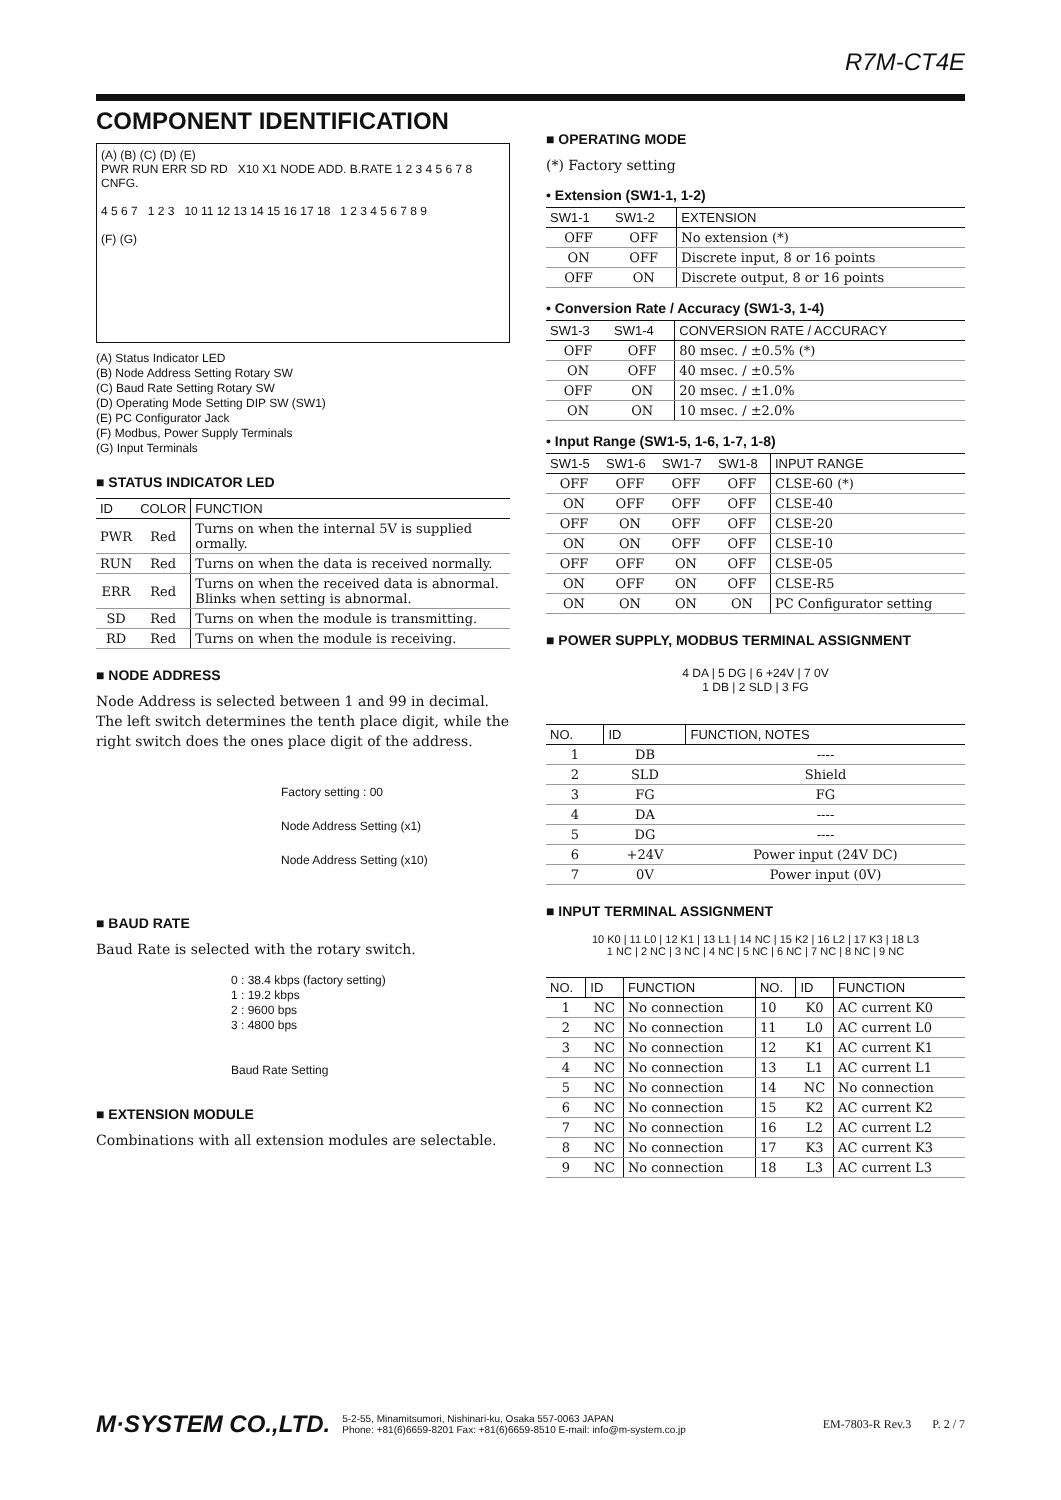R7M-CT4E
COMPONENT IDENTIFICATION
(A) (B) (C) (D) (E)
PWR RUN ERR SD RD X10 X1 NODE ADD. B.RATE 1 2 3 4 5 6 7 8 CNFG.
4 5 6 7 1 2 3 10 11 12 13 14 15 16 17 18 1 2 3 4 5 6 7 8 9
(F) (G)
(A) Status Indicator LED
(B) Node Address Setting Rotary SW
(C) Baud Rate Setting Rotary SW
(D) Operating Mode Setting DIP SW (SW1)
(E) PC Configurator Jack
(F) Modbus, Power Supply Terminals
(G) Input Terminals
■ STATUS INDICATOR LED
| ID | COLOR | FUNCTION |
| --- | --- | --- |
| PWR | Red | Turns on when the internal 5V is supplied ormally. |
| RUN | Red | Turns on when the data is received normally. |
| ERR | Red | Turns on when the received data is abnormal. Blinks when setting is abnormal. |
| SD | Red | Turns on when the module is transmitting. |
| RD | Red | Turns on when the module is receiving. |
■ NODE ADDRESS
Node Address is selected between 1 and 99 in decimal. The left switch determines the tenth place digit, while the right switch does the ones place digit of the address.
Factory setting : 00
Node Address Setting (x1)
Node Address Setting (x10)
■ BAUD RATE
Baud Rate is selected with the rotary switch.
0 : 38.4 kbps (factory setting)
1 : 19.2 kbps
2 : 9600 bps
3 : 4800 bps
Baud Rate Setting
■ EXTENSION MODULE
Combinations with all extension modules are selectable.
■ OPERATING MODE
(*) Factory setting
• Extension (SW1-1, 1-2)
| SW1-1 | SW1-2 | EXTENSION |
| --- | --- | --- |
| OFF | OFF | No extension (*) |
| ON | OFF | Discrete input, 8 or 16 points |
| OFF | ON | Discrete output, 8 or 16 points |
• Conversion Rate / Accuracy (SW1-3, 1-4)
| SW1-3 | SW1-4 | CONVERSION RATE / ACCURACY |
| --- | --- | --- |
| OFF | OFF | 80 msec. / ±0.5% (*) |
| ON | OFF | 40 msec. / ±0.5% |
| OFF | ON | 20 msec. / ±1.0% |
| ON | ON | 10 msec. / ±2.0% |
• Input Range (SW1-5, 1-6, 1-7, 1-8)
| SW1-5 | SW1-6 | SW1-7 | SW1-8 | INPUT RANGE |
| --- | --- | --- | --- | --- |
| OFF | OFF | OFF | OFF | CLSE-60 (*) |
| ON | OFF | OFF | OFF | CLSE-40 |
| OFF | ON | OFF | OFF | CLSE-20 |
| ON | ON | OFF | OFF | CLSE-10 |
| OFF | OFF | ON | OFF | CLSE-05 |
| ON | OFF | ON | OFF | CLSE-R5 |
| ON | ON | ON | ON | PC Configurator setting |
■ POWER SUPPLY, MODBUS TERMINAL ASSIGNMENT
4 DA | 5 DG | 6 +24V | 7 0V
1 DB | 2 SLD | 3 FG
| NO. | ID | FUNCTION, NOTES |
| --- | --- | --- |
| 1 | DB | ---- |
| 2 | SLD | Shield |
| 3 | FG | FG |
| 4 | DA | ---- |
| 5 | DG | ---- |
| 6 | +24V | Power input (24V DC) |
| 7 | 0V | Power input (0V) |
■ INPUT TERMINAL ASSIGNMENT
10 K0 | 11 L0 | 12 K1 | 13 L1 | 14 NC | 15 K2 | 16 L2 | 17 K3 | 18 L3
1 NC | 2 NC | 3 NC | 4 NC | 5 NC | 6 NC | 7 NC | 8 NC | 9 NC
| NO. | ID | FUNCTION | NO. | ID | FUNCTION |
| --- | --- | --- | --- | --- | --- |
| 1 | NC | No connection | 10 | K0 | AC current K0 |
| 2 | NC | No connection | 11 | L0 | AC current L0 |
| 3 | NC | No connection | 12 | K1 | AC current K1 |
| 4 | NC | No connection | 13 | L1 | AC current L1 |
| 5 | NC | No connection | 14 | NC | No connection |
| 6 | NC | No connection | 15 | K2 | AC current K2 |
| 7 | NC | No connection | 16 | L2 | AC current L2 |
| 8 | NC | No connection | 17 | K3 | AC current K3 |
| 9 | NC | No connection | 18 | L3 | AC current L3 |
M·SYSTEM CO.,LTD. 5-2-55, Minamitsumori, Nishinari-ku, Osaka 557-0063 JAPAN
Phone: +81(6)6659-8201 Fax: +81(6)6659-8510 E-mail: info@m-system.co.jp EM-7803-R Rev.3 P. 2 / 7